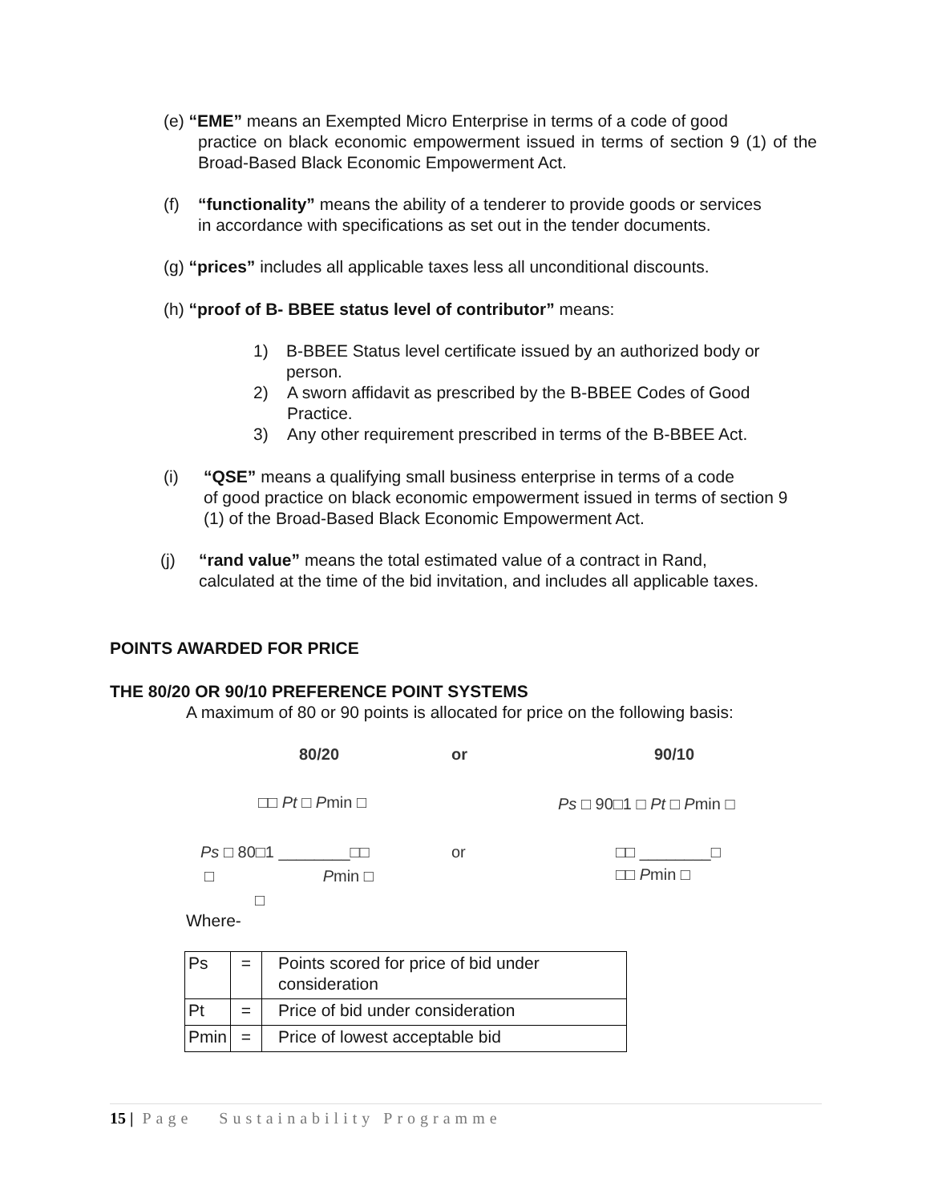(e) “EME” means an Exempted Micro Enterprise in terms of a code of good
practice on black economic empowerment issued in terms of section 9 (1) of the Broad-Based Black Economic Empowerment Act.
(f) “functionality” means the ability of a tenderer to provide goods or services
in accordance with specifications as set out in the tender documents.
(g) “prices” includes all applicable taxes less all unconditional discounts.
(h) “proof of B- BBEE status level of contributor” means:
1) B-BBEE Status level certificate issued by an authorized body or person.
2) A sworn affidavit as prescribed by the B-BBEE Codes of Good Practice.
3) Any other requirement prescribed in terms of the B-BBEE Act.
(i) “QSE” means a qualifying small business enterprise in terms of a code
of good practice on black economic empowerment issued in terms of section 9 (1) of the Broad-Based Black Economic Empowerment Act.
(j) “rand value” means the total estimated value of a contract in Rand,
calculated at the time of the bid invitation, and includes all applicable taxes.
POINTS AWARDED FOR PRICE
THE 80/20 OR 90/10 PREFERENCE POINT SYSTEMS
A maximum of 80 or 90 points is allocated for price on the following basis:
80/20 or 90/10
□□ Pt □ Pmin □ Ps □ 90□1 □ Pt □ Pmin □
Ps □ 80□1 ________□□ or □□ ________□
□ Pmin □ □□ Pmin □
□
Where-
| Ps | = | Points scored for price of bid under consideration |
| Pt | = | Price of bid under consideration |
| Pmin | = | Price of lowest acceptable bid |
15 | Page Sustainability Programme